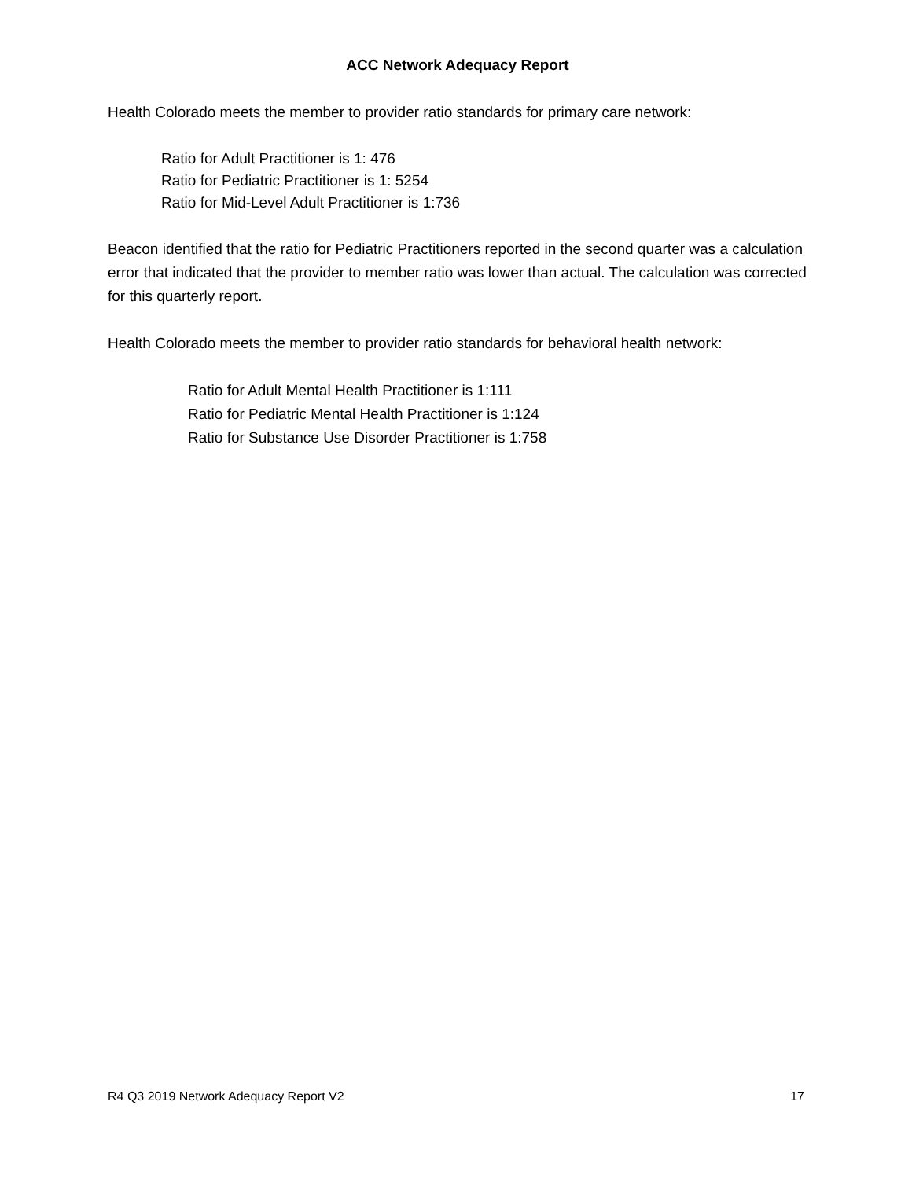ACC Network Adequacy Report
Health Colorado meets the member to provider ratio standards for primary care network:
Ratio for Adult Practitioner is 1: 476
Ratio for Pediatric Practitioner is 1: 5254
Ratio for Mid-Level Adult Practitioner is 1:736
Beacon identified that the ratio for Pediatric Practitioners reported in the second quarter was a calculation error that indicated that the provider to member ratio was lower than actual. The calculation was corrected for this quarterly report.
Health Colorado meets the member to provider ratio standards for behavioral health network:
Ratio for Adult Mental Health Practitioner is 1:111
Ratio for Pediatric Mental Health Practitioner is 1:124
Ratio for Substance Use Disorder Practitioner is 1:758
R4 Q3 2019 Network Adequacy Report V2 17